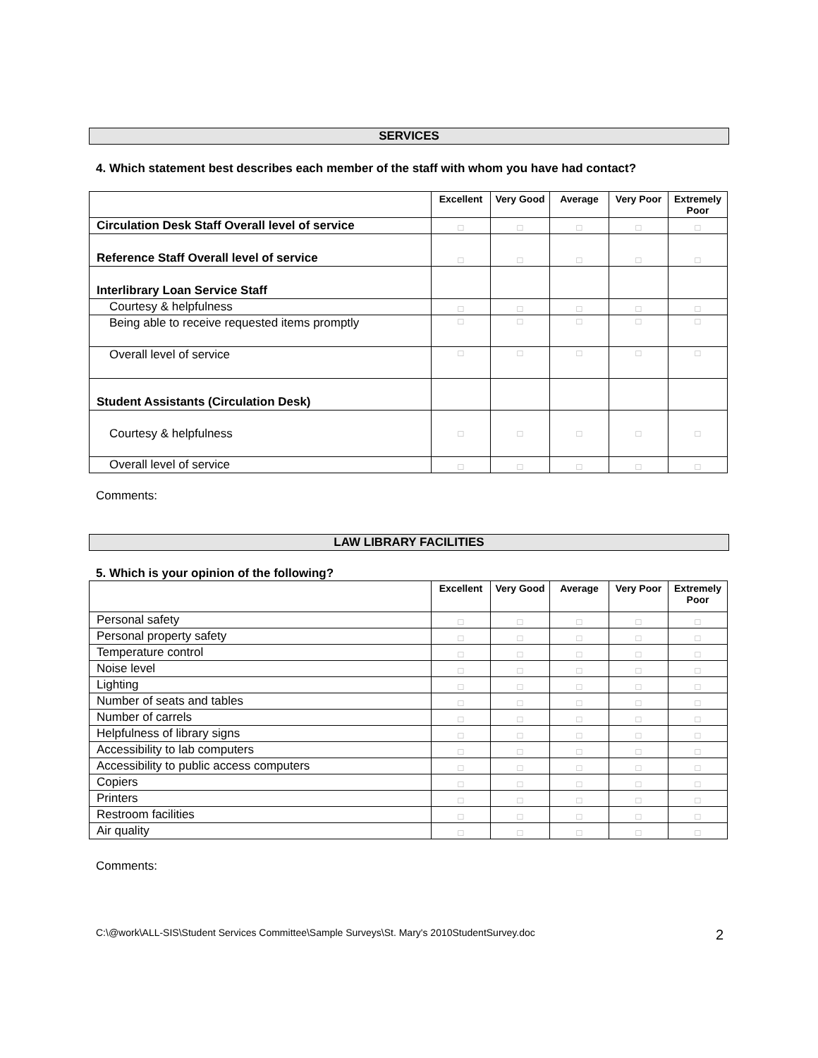SERVICES
4. Which statement best describes each member of the staff with whom you have had contact?
| | Excellent | Very Good | Average | Very Poor | Extremely Poor |
| --- | --- | --- | --- | --- | --- |
| Circulation Desk Staff Overall level of service | □ | □ | □ | □ | □ |
| Reference Staff Overall level of service | □ | □ | □ | □ | □ |
| Interlibrary Loan Service Staff | | | | | |
| Courtesy & helpfulness | □ | □ | □ | □ | □ |
| Being able to receive requested items promptly | □ | □ | □ | □ | □ |
| Overall level of service | □ | □ | □ | □ | □ |
| Student Assistants (Circulation Desk) | | | | | |
| Courtesy & helpfulness | □ | □ | □ | □ | □ |
| Overall level of service | □ | □ | □ | □ | □ |
Comments:
LAW LIBRARY FACILITIES
5. Which is your opinion of the following?
| | Excellent | Very Good | Average | Very Poor | Extremely Poor |
| --- | --- | --- | --- | --- | --- |
| Personal safety | □ | □ | □ | □ | □ |
| Personal property safety | □ | □ | □ | □ | □ |
| Temperature control | □ | □ | □ | □ | □ |
| Noise level | □ | □ | □ | □ | □ |
| Lighting | □ | □ | □ | □ | □ |
| Number of seats and tables | □ | □ | □ | □ | □ |
| Number of carrels | □ | □ | □ | □ | □ |
| Helpfulness of library signs | □ | □ | □ | □ | □ |
| Accessibility to lab computers | □ | □ | □ | □ | □ |
| Accessibility to public access computers | □ | □ | □ | □ | □ |
| Copiers | □ | □ | □ | □ | □ |
| Printers | □ | □ | □ | □ | □ |
| Restroom facilities | □ | □ | □ | □ | □ |
| Air quality | □ | □ | □ | □ | □ |
Comments:
C:\@work\ALL-SIS\Student Services Committee\Sample Surveys\St. Mary's 2010StudentSurvey.doc 2